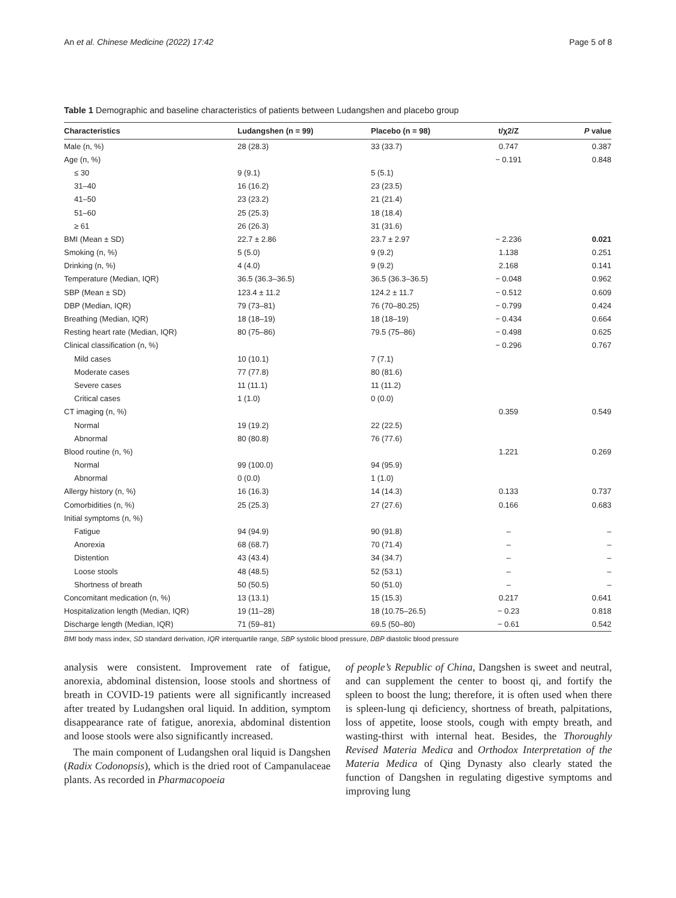An et al. Chinese Medicine (2022) 17:42 Page 5 of 8
Table 1 Demographic and baseline characteristics of patients between Ludangshen and placebo group
| Characteristics | Ludangshen (n = 99) | Placebo (n = 98) | t/χ2/Z | P value |
| --- | --- | --- | --- | --- |
| Male (n, %) | 28 (28.3) | 33 (33.7) | 0.747 | 0.387 |
| Age (n, %) | | | − 0.191 | 0.848 |
| ≤ 30 | 9 (9.1) | 5 (5.1) | | |
| 31–40 | 16 (16.2) | 23 (23.5) | | |
| 41–50 | 23 (23.2) | 21 (21.4) | | |
| 51–60 | 25 (25.3) | 18 (18.4) | | |
| ≥ 61 | 26 (26.3) | 31 (31.6) | | |
| BMI (Mean ± SD) | 22.7 ± 2.86 | 23.7 ± 2.97 | − 2.236 | 0.021 |
| Smoking (n, %) | 5 (5.0) | 9 (9.2) | 1.138 | 0.251 |
| Drinking (n, %) | 4 (4.0) | 9 (9.2) | 2.168 | 0.141 |
| Temperature (Median, IQR) | 36.5 (36.3–36.5) | 36.5 (36.3–36.5) | − 0.048 | 0.962 |
| SBP (Mean ± SD) | 123.4 ± 11.2 | 124.2 ± 11.7 | − 0.512 | 0.609 |
| DBP (Median, IQR) | 79 (73–81) | 76 (70–80.25) | − 0.799 | 0.424 |
| Breathing (Median, IQR) | 18 (18–19) | 18 (18–19) | − 0.434 | 0.664 |
| Resting heart rate (Median, IQR) | 80 (75–86) | 79.5 (75–86) | − 0.498 | 0.625 |
| Clinical classification (n, %) | | | − 0.296 | 0.767 |
| Mild cases | 10 (10.1) | 7 (7.1) | | |
| Moderate cases | 77 (77.8) | 80 (81.6) | | |
| Severe cases | 11 (11.1) | 11 (11.2) | | |
| Critical cases | 1 (1.0) | 0 (0.0) | | |
| CT imaging (n, %) | | | 0.359 | 0.549 |
| Normal | 19 (19.2) | 22 (22.5) | | |
| Abnormal | 80 (80.8) | 76 (77.6) | | |
| Blood routine (n, %) | | | 1.221 | 0.269 |
| Normal | 99 (100.0) | 94 (95.9) | | |
| Abnormal | 0 (0.0) | 1 (1.0) | | |
| Allergy history (n, %) | 16 (16.3) | 14 (14.3) | 0.133 | 0.737 |
| Comorbidities (n, %) | 25 (25.3) | 27 (27.6) | 0.166 | 0.683 |
| Initial symptoms (n, %) | | | | |
| Fatigue | 94 (94.9) | 90 (91.8) | – | – |
| Anorexia | 68 (68.7) | 70 (71.4) | – | – |
| Distention | 43 (43.4) | 34 (34.7) | – | – |
| Loose stools | 48 (48.5) | 52 (53.1) | – | – |
| Shortness of breath | 50 (50.5) | 50 (51.0) | – | – |
| Concomitant medication (n, %) | 13 (13.1) | 15 (15.3) | 0.217 | 0.641 |
| Hospitalization length (Median, IQR) | 19 (11–28) | 18 (10.75–26.5) | − 0.23 | 0.818 |
| Discharge length (Median, IQR) | 71 (59–81) | 69.5 (50–80) | − 0.61 | 0.542 |
BMI body mass index, SD standard derivation, IQR interquartile range, SBP systolic blood pressure, DBP diastolic blood pressure
analysis were consistent. Improvement rate of fatigue, anorexia, abdominal distension, loose stools and shortness of breath in COVID-19 patients were all significantly increased after treated by Ludangshen oral liquid. In addition, symptom disappearance rate of fatigue, anorexia, abdominal distention and loose stools were also significantly increased.
The main component of Ludangshen oral liquid is Dangshen (Radix Codonopsis), which is the dried root of Campanulaceae plants. As recorded in Pharmacopoeia
of people’s Republic of China, Dangshen is sweet and neutral, and can supplement the center to boost qi, and fortify the spleen to boost the lung; therefore, it is often used when there is spleen-lung qi deficiency, shortness of breath, palpitations, loss of appetite, loose stools, cough with empty breath, and wasting-thirst with internal heat. Besides, the Thoroughly Revised Materia Medica and Orthodox Interpretation of the Materia Medica of Qing Dynasty also clearly stated the function of Dangshen in regulating digestive symptoms and improving lung